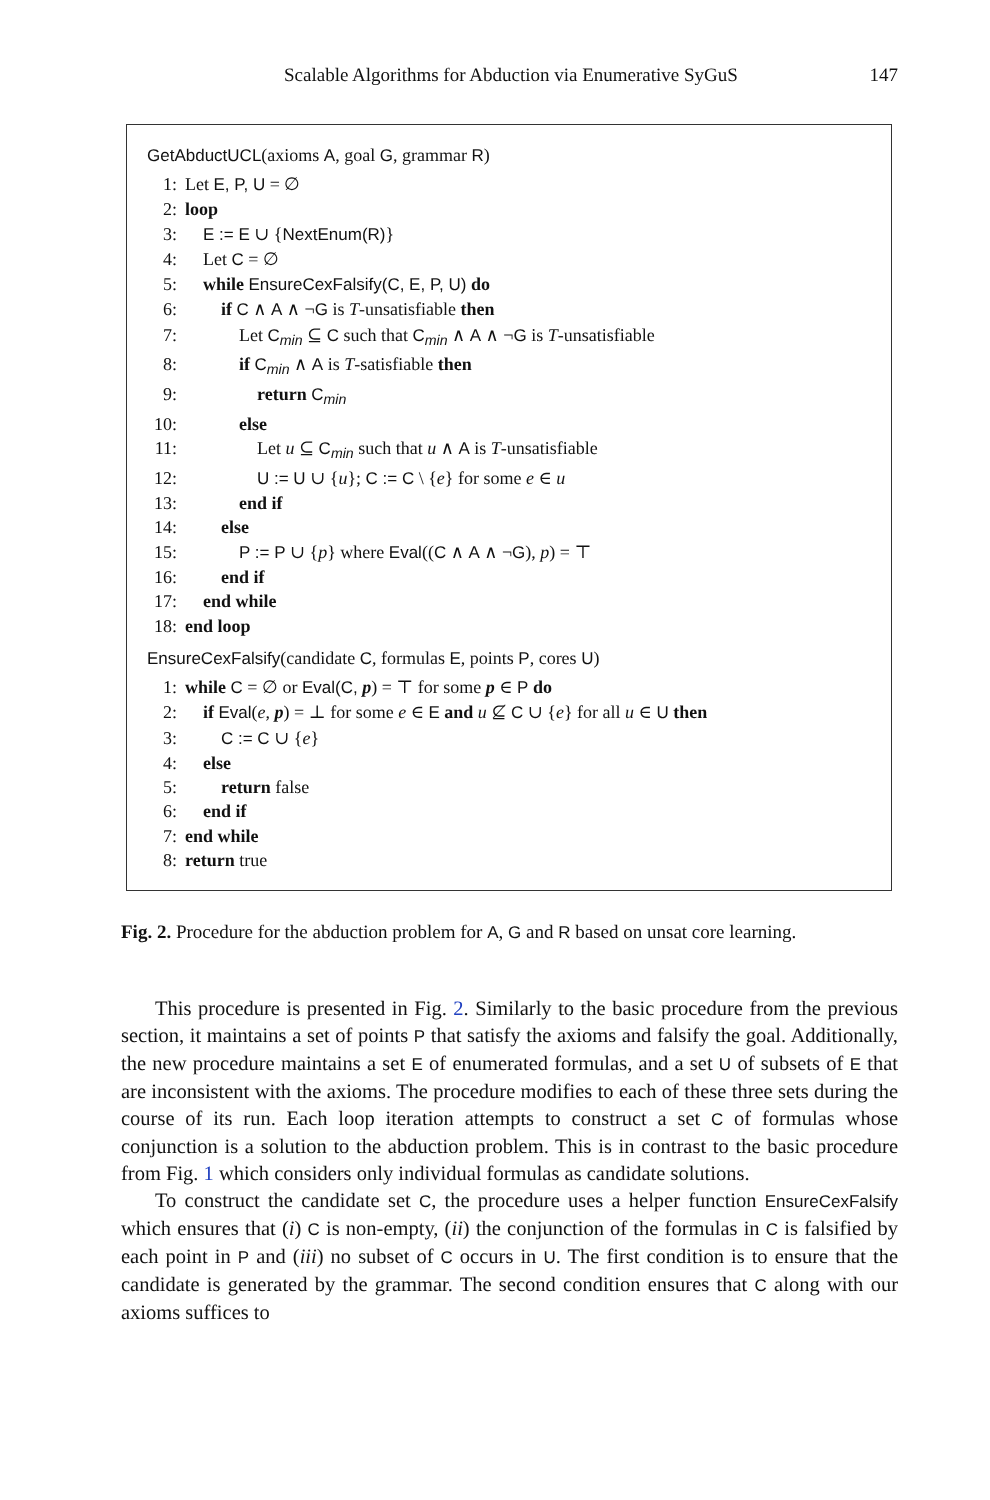Scalable Algorithms for Abduction via Enumerative SyGuS 147
GetAbductUCL(axioms A, goal G, grammar R)
1: Let E, P, U = ∅
2: loop
3: E := E ∪ {NextEnum(R)}
4: Let C = ∅
5: while EnsureCexFalsify(C, E, P, U) do
6:  if C ∧ A ∧ ¬G is T-unsatisfiable then
7:   Let C<sub>min</sub> ⊆ C such that C<sub>min</sub> ∧ A ∧ ¬G is T-unsatisfiable
8:   if C<sub>min</sub> ∧ A is T-satisfiable then
9:    return C<sub>min</sub>
10:   else
11:    Let u ⊆ C<sub>min</sub> such that u ∧ A is T-unsatisfiable
12:    U := U ∪ {u}; C := C \ {e} for some e ∈ u
13:   end if
14:  else
15:   P := P ∪ {p} where Eval((C ∧ A ∧ ¬G), p) = ⊤
16:  end if
17: end while
18: end loop
EnsureCexFalsify(candidate C, formulas E, points P, cores U)
1: while C = ∅ or Eval(C, p) = ⊤ for some p ∈ P do
2: if Eval(e, p) = ⊥ for some e ∈ E and u ⊈ C ∪ {e} for all u ∈ U then
3:  C := C ∪ {e}
4: else
5:  return false
6: end if
7: end while
8: return true
Fig. 2. Procedure for the abduction problem for A, G and R based on unsat core learning.
This procedure is presented in Fig. 2. Similarly to the basic procedure from the previous section, it maintains a set of points P that satisfy the axioms and falsify the goal. Additionally, the new procedure maintains a set E of enumerated formulas, and a set U of subsets of E that are inconsistent with the axioms. The procedure modifies to each of these three sets during the course of its run. Each loop iteration attempts to construct a set C of formulas whose conjunction is a solution to the abduction problem. This is in contrast to the basic procedure from Fig. 1 which considers only individual formulas as candidate solutions.
To construct the candidate set C, the procedure uses a helper function EnsureCexFalsify which ensures that (i) C is non-empty, (ii) the conjunction of the formulas in C is falsified by each point in P and (iii) no subset of C occurs in U. The first condition is to ensure that the candidate is generated by the grammar. The second condition ensures that C along with our axioms suffices to